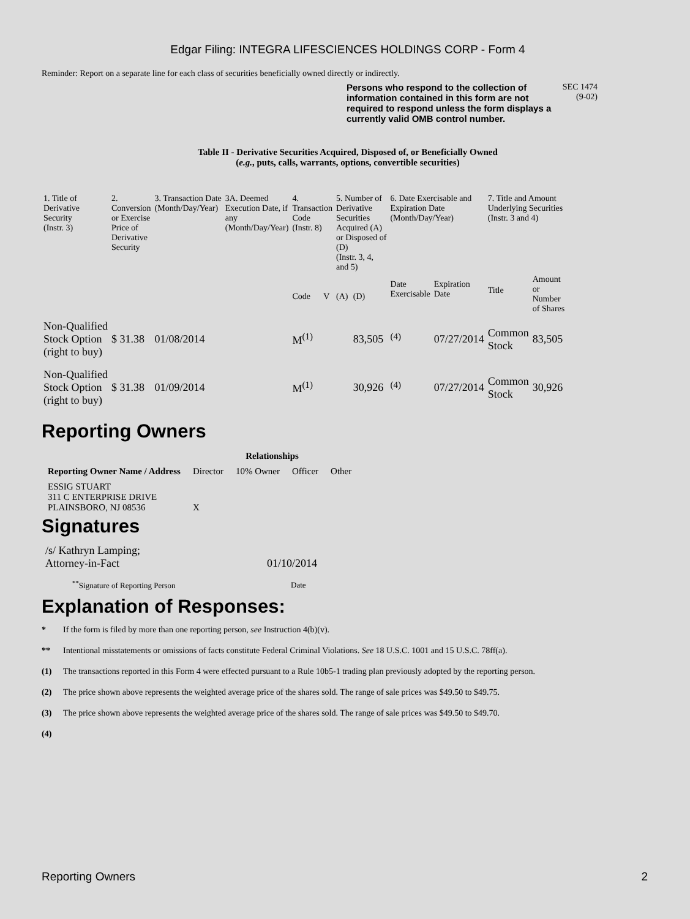Edgar Filing: INTEGRA LIFESCIENCES HOLDINGS CORP - Form 4
Reminder: Report on a separate line for each class of securities beneficially owned directly or indirectly.
Persons who respond to the collection of information contained in this form are not required to respond unless the form displays a currently valid OMB control number.
SEC 1474
(9-02)
Table II - Derivative Securities Acquired, Disposed of, or Beneficially Owned
(e.g., puts, calls, warrants, options, convertible securities)
| 1. Title of Derivative Security (Instr. 3) | 2. Conversion or Exercise Price of Derivative Security | 3. Transaction Date (Month/Day/Year) | 3A. Deemed Execution Date, if any (Month/Day/Year) | 4. Transaction Code (Instr. 8) | | 5. Number of Derivative Securities Acquired (A) or Disposed of (D) (Instr. 3, 4, and 5) | | 6. Date Exercisable and Expiration Date (Month/Day/Year) | | 7. Title and Amount Underlying Securities (Instr. 3 and 4) | |
| --- | --- | --- | --- | --- | --- | --- | --- | --- | --- | --- | --- |
| | | | | Code | V | (A) | (D) | Date Exercisable | Expiration Date | Title | Amount or Number of Shares |
| Non-Qualified Stock Option (right to buy) | $ 31.38 | 01/08/2014 | | M<sup>(1)</sup> | | | 83,505 | <sup>(4)</sup> | 07/27/2014 | Common Stock | 83,505 |
| Non-Qualified Stock Option (right to buy) | $ 31.38 | 01/09/2014 | | M<sup>(1)</sup> | | | 30,926 | <sup>(4)</sup> | 07/27/2014 | Common Stock | 30,926 |
Reporting Owners
| Reporting Owner Name / Address | Relationships | | | |
| --- | --- | --- | --- | --- |
| | Director | 10% Owner | Officer | Other |
| ESSIG STUART 311 C ENTERPRISE DRIVE PLAINSBORO, NJ 08536 | X | | | |
Signatures
| /s/ Kathryn Lamping; Attorney-in-Fact | 01/10/2014 |
| <sup>**</sup> Signature of Reporting Person | Date |
Explanation of Responses:
* If the form is filed by more than one reporting person, see Instruction 4(b)(v).
** Intentional misstatements or omissions of facts constitute Federal Criminal Violations. See 18 U.S.C. 1001 and 15 U.S.C. 78ff(a).
(1) The transactions reported in this Form 4 were effected pursuant to a Rule 10b5-1 trading plan previously adopted by the reporting person.
(2) The price shown above represents the weighted average price of the shares sold. The range of sale prices was $49.50 to $49.75.
(3) The price shown above represents the weighted average price of the shares sold. The range of sale prices was $49.50 to $49.70.
(4)
Reporting Owners 2